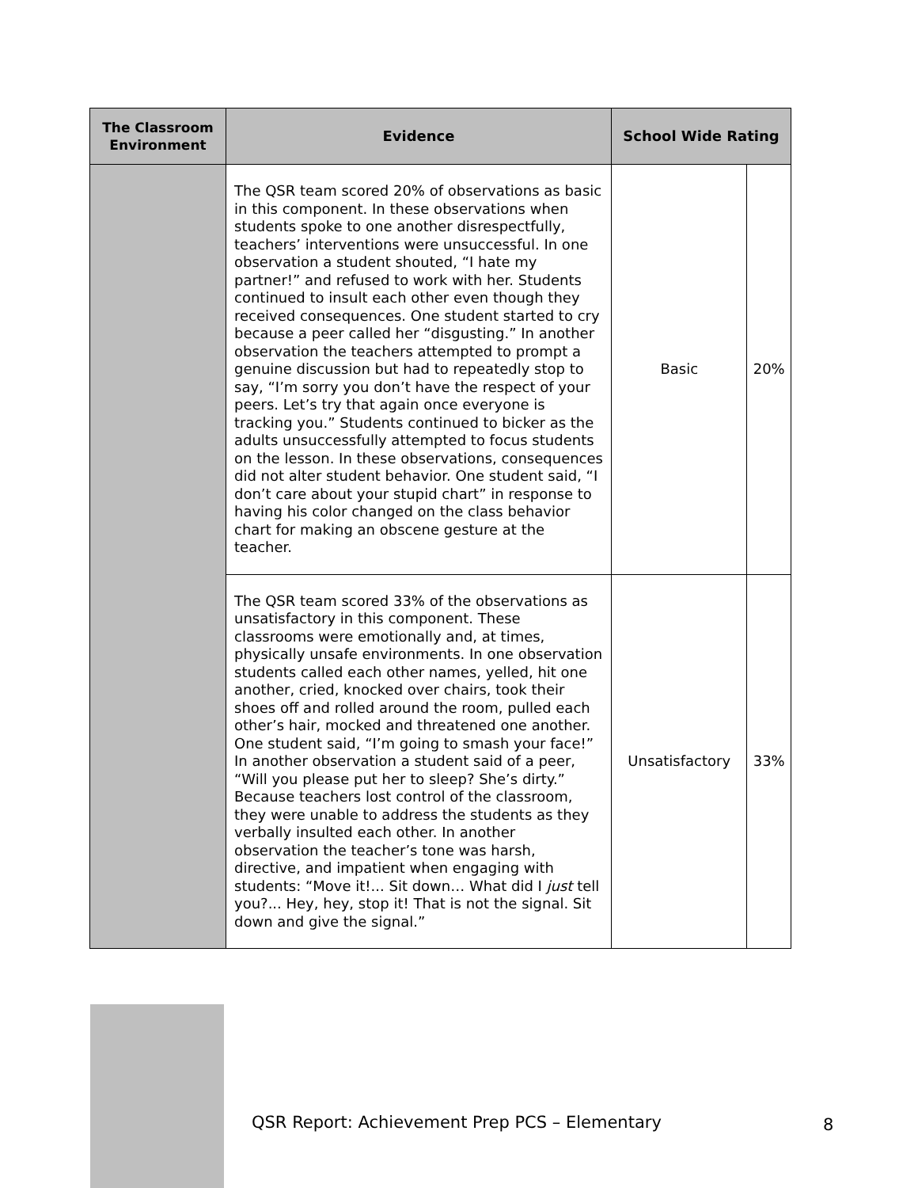| The Classroom Environment | Evidence | School Wide Rating | |
| --- | --- | --- | --- |
| | The QSR team scored 20% of observations as basic in this component. In these observations when students spoke to one another disrespectfully, teachers’ interventions were unsuccessful. In one observation a student shouted, “I hate my partner!” and refused to work with her. Students continued to insult each other even though they received consequences. One student started to cry because a peer called her “disgusting.” In another observation the teachers attempted to prompt a genuine discussion but had to repeatedly stop to say, “I’m sorry you don’t have the respect of your peers. Let’s try that again once everyone is tracking you.” Students continued to bicker as the adults unsuccessfully attempted to focus students on the lesson. In these observations, consequences did not alter student behavior. One student said, “I don’t care about your stupid chart” in response to having his color changed on the class behavior chart for making an obscene gesture at the teacher. | Basic | 20% |
| | The QSR team scored 33% of the observations as unsatisfactory in this component. These classrooms were emotionally and, at times, physically unsafe environments. In one observation students called each other names, yelled, hit one another, cried, knocked over chairs, took their shoes off and rolled around the room, pulled each other’s hair, mocked and threatened one another. One student said, “I’m going to smash your face!” In another observation a student said of a peer, “Will you please put her to sleep? She’s dirty.” Because teachers lost control of the classroom, they were unable to address the students as they verbally insulted each other. In another observation the teacher’s tone was harsh, directive, and impatient when engaging with students: “Move it!... Sit down… What did I just tell you?... Hey, hey, stop it! That is not the signal. Sit down and give the signal.” | Unsatisfactory | 33% |
QSR Report: Achievement Prep PCS – Elementary
8